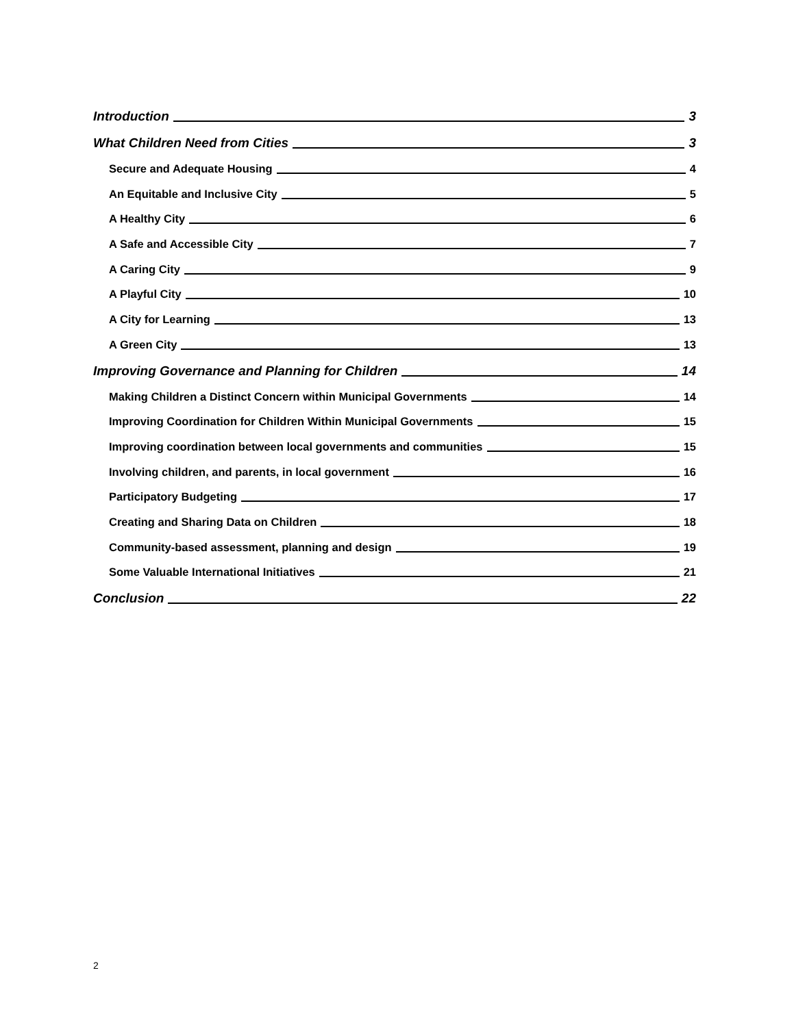Introduction 3
What Children Need from Cities 3
Secure and Adequate Housing 4
An Equitable and Inclusive City 5
A Healthy City 6
A Safe and Accessible City 7
A Caring City 9
A Playful City 10
A City for Learning 13
A Green City 13
Improving Governance and Planning for Children 14
Making Children a Distinct Concern within Municipal Governments 14
Improving Coordination for Children Within Municipal Governments 15
Improving coordination between local governments and communities 15
Involving children, and parents, in local government 16
Participatory Budgeting 17
Creating and Sharing Data on Children 18
Community-based assessment, planning and design 19
Some Valuable International Initiatives 21
Conclusion 22
2